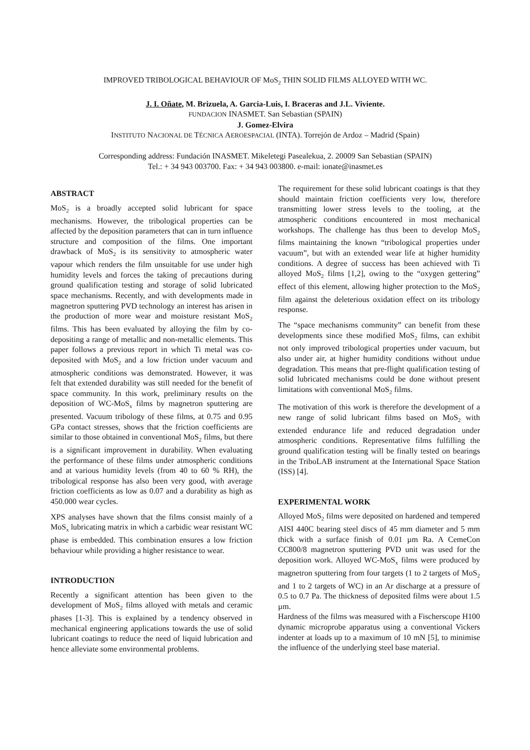IMPROVED TRIBOLOGICAL BEHAVIOUR OF MoS<sub>2</sub> THIN SOLID FILMS ALLOYED WITH WC.
J. I. Oñate, M. Brizuela, A. Garcia-Luis, I. Braceras and J.L. Viviente.
FUNDACION INASMET. San Sebastian (SPAIN)
J. Gomez-Elvira
INSTITUTO NACIONAL DE TÉCNICA AEROESPACIAL (INTA). Torrejón de Ardoz – Madrid (Spain)
Corresponding address: Fundación INASMET. Mikeletegi Pasealekua, 2. 20009 San Sebastian (SPAIN)
Tel.: + 34 943 003700. Fax: + 34 943 003800. e-mail: ionate@inasmet.es
ABSTRACT
MoS<sub>2</sub> is a broadly accepted solid lubricant for space mechanisms. However, the tribological properties can be affected by the deposition parameters that can in turn influence structure and composition of the films. One important drawback of MoS<sub>2</sub> is its sensitivity to atmospheric water vapour which renders the film unsuitable for use under high humidity levels and forces the taking of precautions during ground qualification testing and storage of solid lubricated space mechanisms. Recently, and with developments made in magnetron sputtering PVD technology an interest has arisen in the production of more wear and moisture resistant MoS<sub>2</sub> films. This has been evaluated by alloying the film by co-depositing a range of metallic and non-metallic elements. This paper follows a previous report in which Ti metal was co-deposited with MoS<sub>2</sub> and a low friction under vacuum and atmospheric conditions was demonstrated. However, it was felt that extended durability was still needed for the benefit of space community. In this work, preliminary results on the deposition of WC-MoS<sub>x</sub> films by magnetron sputtering are presented. Vacuum tribology of these films, at 0.75 and 0.95 GPa contact stresses, shows that the friction coefficients are similar to those obtained in conventional MoS<sub>2</sub> films, but there is a significant improvement in durability. When evaluating the performance of these films under atmospheric conditions and at various humidity levels (from 40 to 60 % RH), the tribological response has also been very good, with average friction coefficients as low as 0.07 and a durability as high as 450.000 wear cycles.
XPS analyses have shown that the films consist mainly of a MoS<sub>x</sub> lubricating matrix in which a carbidic wear resistant WC phase is embedded. This combination ensures a low friction behaviour while providing a higher resistance to wear.
INTRODUCTION
Recently a significant attention has been given to the development of MoS<sub>2</sub> films alloyed with metals and ceramic phases [1-3]. This is explained by a tendency observed in mechanical engineering applications towards the use of solid lubricant coatings to reduce the need of liquid lubrication and hence alleviate some environmental problems.
The requirement for these solid lubricant coatings is that they should maintain friction coefficients very low, therefore transmitting lower stress levels to the tooling, at the atmospheric conditions encountered in most mechanical workshops. The challenge has thus been to develop MoS<sub>2</sub> films maintaining the known “tribological properties under vacuum”, but with an extended wear life at higher humidity conditions. A degree of success has been achieved with Ti alloyed MoS<sub>2</sub> films [1,2], owing to the “oxygen gettering” effect of this element, allowing higher protection to the MoS<sub>2</sub> film against the deleterious oxidation effect on its tribology response.
The “space mechanisms community” can benefit from these developments since these modified MoS<sub>2</sub> films, can exhibit not only improved tribological properties under vacuum, but also under air, at higher humidity conditions without undue degradation. This means that pre-flight qualification testing of solid lubricated mechanisms could be done without present limitations with conventional MoS<sub>2</sub> films.
The motivation of this work is therefore the development of a new range of solid lubricant films based on MoS<sub>2</sub> with extended endurance life and reduced degradation under atmospheric conditions. Representative films fulfilling the ground qualification testing will be finally tested on bearings in the TriboLAB instrument at the International Space Station (ISS) [4].
EXPERIMENTAL WORK
Alloyed MoS<sub>2</sub> films were deposited on hardened and tempered AISI 440C bearing steel discs of 45 mm diameter and 5 mm thick with a surface finish of 0.01 µm Ra. A CemeCon CC800/8 magnetron sputtering PVD unit was used for the deposition work. Alloyed WC-MoS<sub>x</sub> films were produced by magnetron sputtering from four targets (1 to 2 targets of MoS<sub>2</sub> and 1 to 2 targets of WC) in an Ar discharge at a pressure of 0.5 to 0.7 Pa. The thickness of deposited films were about 1.5 µm.
Hardness of the films was measured with a Fischerscope H100 dynamic microprobe apparatus using a conventional Vickers indenter at loads up to a maximum of 10 mN [5], to minimise the influence of the underlying steel base material.